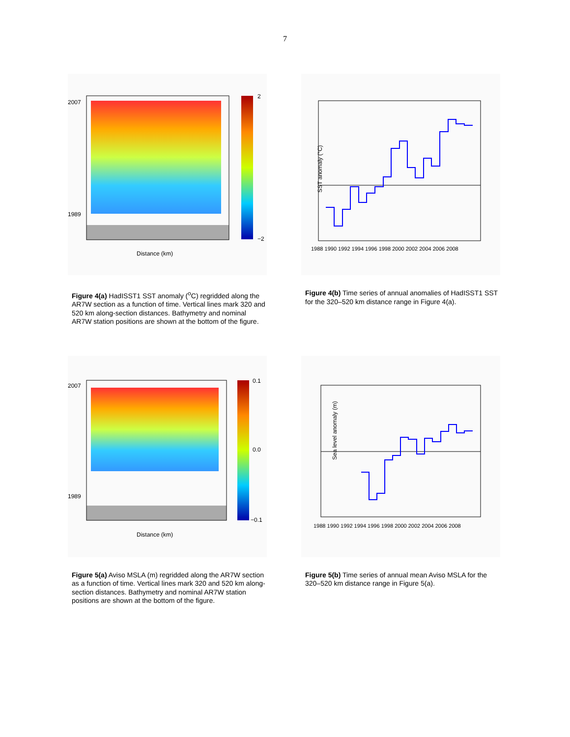7
2007
1989
2
−2
Distance (km)
Figure 4(a) HadISST1 SST anomaly (<sup>o</sup>C) regridded along the AR7W section as a function of time. Vertical lines mark 320 and 520 km along-section distances. Bathymetry and nominal AR7W station positions are shown at the bottom of the figure.
SST anomaly (°C)
1988 1990 1992 1994 1996 1998 2000 2002 2004 2006 2008
Figure 4(b) Time series of annual anomalies of HadISST1 SST for the 320–520 km distance range in Figure 4(a).
2007
1989
0.1
0.0
−0.1
Distance (km)
Figure 5(a) Aviso MSLA (m) regridded along the AR7W section as a function of time. Vertical lines mark 320 and 520 km along-section distances. Bathymetry and nominal AR7W station positions are shown at the bottom of the figure.
Sea level anomaly (m)
1988 1990 1992 1994 1996 1998 2000 2002 2004 2006 2008
Figure 5(b) Time series of annual mean Aviso MSLA for the 320–520 km distance range in Figure 5(a).